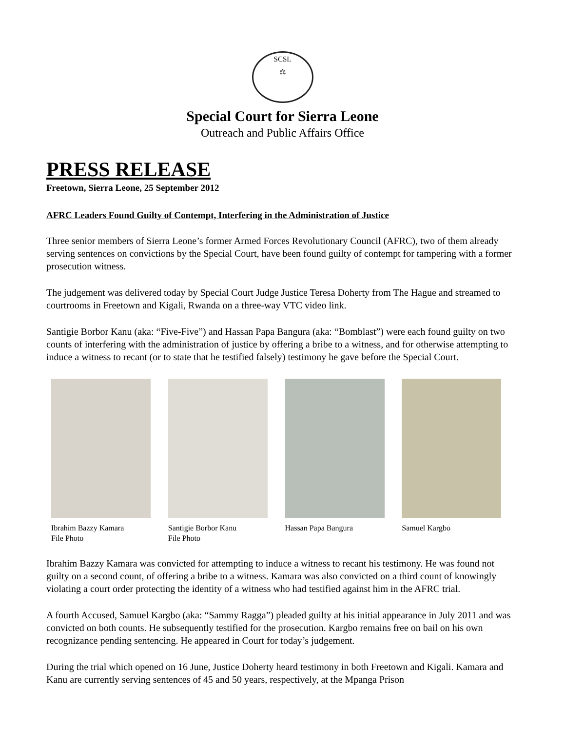SCSL
⚖
Special Court for Sierra Leone
Outreach and Public Affairs Office
PRESS RELEASE
Freetown, Sierra Leone, 25 September 2012
AFRC Leaders Found Guilty of Contempt, Interfering in the Administration of Justice
Three senior members of Sierra Leone’s former Armed Forces Revolutionary Council (AFRC), two of them already serving sentences on convictions by the Special Court, have been found guilty of contempt for tampering with a former prosecution witness.
The judgement was delivered today by Special Court Judge Justice Teresa Doherty from The Hague and streamed to courtrooms in Freetown and Kigali, Rwanda on a three-way VTC video link.
Santigie Borbor Kanu (aka: “Five-Five”) and Hassan Papa Bangura (aka: “Bomblast”) were each found guilty on two counts of interfering with the administration of justice by offering a bribe to a witness, and for otherwise attempting to induce a witness to recant (or to state that he testified falsely) testimony he gave before the Special Court.
Ibrahim Bazzy Kamara
File Photo
Santigie Borbor Kanu
File Photo
Hassan Papa Bangura Samuel Kargbo
Ibrahim Bazzy Kamara was convicted for attempting to induce a witness to recant his testimony. He was found not guilty on a second count, of offering a bribe to a witness. Kamara was also convicted on a third count of knowingly violating a court order protecting the identity of a witness who had testified against him in the AFRC trial.
A fourth Accused, Samuel Kargbo (aka: “Sammy Ragga”) pleaded guilty at his initial appearance in July 2011 and was convicted on both counts. He subsequently testified for the prosecution. Kargbo remains free on bail on his own recognizance pending sentencing. He appeared in Court for today’s judgement.
During the trial which opened on 16 June, Justice Doherty heard testimony in both Freetown and Kigali. Kamara and Kanu are currently serving sentences of 45 and 50 years, respectively, at the Mpanga Prison